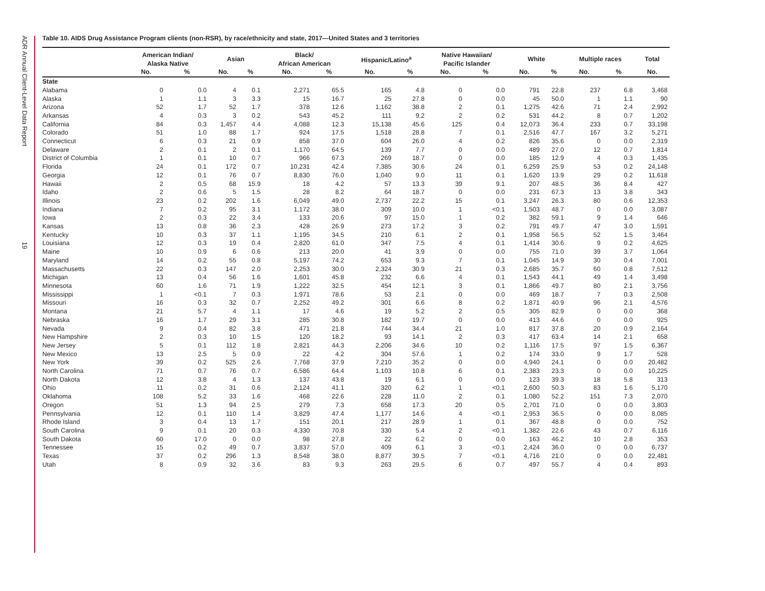ADR Annual Client-Level Data Report 19
Table 10. AIDS Drug Assistance Program clients (non-RSR), by race/ethnicity and state, 2017—United States and 3 territories
| | American Indian/ Alaska Native | | Asian | | Black/ African American | | Hispanic/Latino<sup>a</sup> | | Native Hawaiian/ Pacific Islander | | White | | Multiple races | | Total |
| --- | --- | --- | --- | --- | --- | --- | --- | --- | --- | --- | --- | --- | --- | --- | --- |
| | No. | % | No. | % | No. | % | No. | % | No. | % | No. | % | No. | % | No. |
| State | | | | | | | | | | | | | | | |
| Alabama | 0 | 0.0 | 4 | 0.1 | 2,271 | 65.5 | 165 | 4.8 | 0 | 0.0 | 791 | 22.8 | 237 | 6.8 | 3,468 |
| Alaska | 1 | 1.1 | 3 | 3.3 | 15 | 16.7 | 25 | 27.8 | 0 | 0.0 | 45 | 50.0 | 1 | 1.1 | 90 |
| Arizona | 52 | 1.7 | 52 | 1.7 | 378 | 12.6 | 1,162 | 38.8 | 2 | 0.1 | 1,275 | 42.6 | 71 | 2.4 | 2,992 |
| Arkansas | 4 | 0.3 | 3 | 0.2 | 543 | 45.2 | 111 | 9.2 | 2 | 0.2 | 531 | 44.2 | 8 | 0.7 | 1,202 |
| California | 84 | 0.3 | 1,457 | 4.4 | 4,088 | 12.3 | 15,138 | 45.6 | 125 | 0.4 | 12,073 | 36.4 | 233 | 0.7 | 33,198 |
| Colorado | 51 | 1.0 | 88 | 1.7 | 924 | 17.5 | 1,518 | 28.8 | 7 | 0.1 | 2,516 | 47.7 | 167 | 3.2 | 5,271 |
| Connecticut | 6 | 0.3 | 21 | 0.9 | 858 | 37.0 | 604 | 26.0 | 4 | 0.2 | 826 | 35.6 | 0 | 0.0 | 2,319 |
| Delaware | 2 | 0.1 | 2 | 0.1 | 1,170 | 64.5 | 139 | 7.7 | 0 | 0.0 | 489 | 27.0 | 12 | 0.7 | 1,814 |
| District of Columbia | 1 | 0.1 | 10 | 0.7 | 966 | 67.3 | 269 | 18.7 | 0 | 0.0 | 185 | 12.9 | 4 | 0.3 | 1,435 |
| Florida | 24 | 0.1 | 172 | 0.7 | 10,231 | 42.4 | 7,385 | 30.6 | 24 | 0.1 | 6,259 | 25.9 | 53 | 0.2 | 24,148 |
| Georgia | 12 | 0.1 | 76 | 0.7 | 8,830 | 76.0 | 1,040 | 9.0 | 11 | 0.1 | 1,620 | 13.9 | 29 | 0.2 | 11,618 |
| Hawaii | 2 | 0.5 | 68 | 15.9 | 18 | 4.2 | 57 | 13.3 | 39 | 9.1 | 207 | 48.5 | 36 | 8.4 | 427 |
| Idaho | 2 | 0.6 | 5 | 1.5 | 28 | 8.2 | 64 | 18.7 | 0 | 0.0 | 231 | 67.3 | 13 | 3.8 | 343 |
| Illinois | 23 | 0.2 | 202 | 1.6 | 6,049 | 49.0 | 2,737 | 22.2 | 15 | 0.1 | 3,247 | 26.3 | 80 | 0.6 | 12,353 |
| Indiana | 7 | 0.2 | 95 | 3.1 | 1,172 | 38.0 | 309 | 10.0 | 1 | <0.1 | 1,503 | 48.7 | 0 | 0.0 | 3,087 |
| Iowa | 2 | 0.3 | 22 | 3.4 | 133 | 20.6 | 97 | 15.0 | 1 | 0.2 | 382 | 59.1 | 9 | 1.4 | 646 |
| Kansas | 13 | 0.8 | 36 | 2.3 | 428 | 26.9 | 273 | 17.2 | 3 | 0.2 | 791 | 49.7 | 47 | 3.0 | 1,591 |
| Kentucky | 10 | 0.3 | 37 | 1.1 | 1,195 | 34.5 | 210 | 6.1 | 2 | 0.1 | 1,958 | 56.5 | 52 | 1.5 | 3,464 |
| Louisiana | 12 | 0.3 | 19 | 0.4 | 2,820 | 61.0 | 347 | 7.5 | 4 | 0.1 | 1,414 | 30.6 | 9 | 0.2 | 4,625 |
| Maine | 10 | 0.9 | 6 | 0.6 | 213 | 20.0 | 41 | 3.9 | 0 | 0.0 | 755 | 71.0 | 39 | 3.7 | 1,064 |
| Maryland | 14 | 0.2 | 55 | 0.8 | 5,197 | 74.2 | 653 | 9.3 | 7 | 0.1 | 1,045 | 14.9 | 30 | 0.4 | 7,001 |
| Massachusetts | 22 | 0.3 | 147 | 2.0 | 2,253 | 30.0 | 2,324 | 30.9 | 21 | 0.3 | 2,685 | 35.7 | 60 | 0.8 | 7,512 |
| Michigan | 13 | 0.4 | 56 | 1.6 | 1,601 | 45.8 | 232 | 6.6 | 4 | 0.1 | 1,543 | 44.1 | 49 | 1.4 | 3,498 |
| Minnesota | 60 | 1.6 | 71 | 1.9 | 1,222 | 32.5 | 454 | 12.1 | 3 | 0.1 | 1,866 | 49.7 | 80 | 2.1 | 3,756 |
| Mississippi | 1 | <0.1 | 7 | 0.3 | 1,971 | 78.6 | 53 | 2.1 | 0 | 0.0 | 469 | 18.7 | 7 | 0.3 | 2,508 |
| Missouri | 16 | 0.3 | 32 | 0.7 | 2,252 | 49.2 | 301 | 6.6 | 8 | 0.2 | 1,871 | 40.9 | 96 | 2.1 | 4,576 |
| Montana | 21 | 5.7 | 4 | 1.1 | 17 | 4.6 | 19 | 5.2 | 2 | 0.5 | 305 | 82.9 | 0 | 0.0 | 368 |
| Nebraska | 16 | 1.7 | 29 | 3.1 | 285 | 30.8 | 182 | 19.7 | 0 | 0.0 | 413 | 44.6 | 0 | 0.0 | 925 |
| Nevada | 9 | 0.4 | 82 | 3.8 | 471 | 21.8 | 744 | 34.4 | 21 | 1.0 | 817 | 37.8 | 20 | 0.9 | 2,164 |
| New Hampshire | 2 | 0.3 | 10 | 1.5 | 120 | 18.2 | 93 | 14.1 | 2 | 0.3 | 417 | 63.4 | 14 | 2.1 | 658 |
| New Jersey | 5 | 0.1 | 112 | 1.8 | 2,821 | 44.3 | 2,206 | 34.6 | 10 | 0.2 | 1,116 | 17.5 | 97 | 1.5 | 6,367 |
| New Mexico | 13 | 2.5 | 5 | 0.9 | 22 | 4.2 | 304 | 57.6 | 1 | 0.2 | 174 | 33.0 | 9 | 1.7 | 528 |
| New York | 39 | 0.2 | 525 | 2.6 | 7,768 | 37.9 | 7,210 | 35.2 | 0 | 0.0 | 4,940 | 24.1 | 0 | 0.0 | 20,482 |
| North Carolina | 71 | 0.7 | 76 | 0.7 | 6,586 | 64.4 | 1,103 | 10.8 | 6 | 0.1 | 2,383 | 23.3 | 0 | 0.0 | 10,225 |
| North Dakota | 12 | 3.8 | 4 | 1.3 | 137 | 43.8 | 19 | 6.1 | 0 | 0.0 | 123 | 39.3 | 18 | 5.8 | 313 |
| Ohio | 11 | 0.2 | 31 | 0.6 | 2,124 | 41.1 | 320 | 6.2 | 1 | <0.1 | 2,600 | 50.3 | 83 | 1.6 | 5,170 |
| Oklahoma | 108 | 5.2 | 33 | 1.6 | 468 | 22.6 | 228 | 11.0 | 2 | 0.1 | 1,080 | 52.2 | 151 | 7.3 | 2,070 |
| Oregon | 51 | 1.3 | 94 | 2.5 | 279 | 7.3 | 658 | 17.3 | 20 | 0.5 | 2,701 | 71.0 | 0 | 0.0 | 3,803 |
| Pennsylvania | 12 | 0.1 | 110 | 1.4 | 3,829 | 47.4 | 1,177 | 14.6 | 4 | <0.1 | 2,953 | 36.5 | 0 | 0.0 | 8,085 |
| Rhode Island | 3 | 0.4 | 13 | 1.7 | 151 | 20.1 | 217 | 28.9 | 1 | 0.1 | 367 | 48.8 | 0 | 0.0 | 752 |
| South Carolina | 9 | 0.1 | 20 | 0.3 | 4,330 | 70.8 | 330 | 5.4 | 2 | <0.1 | 1,382 | 22.6 | 43 | 0.7 | 6,116 |
| South Dakota | 60 | 17.0 | 0 | 0.0 | 98 | 27.8 | 22 | 6.2 | 0 | 0.0 | 163 | 46.2 | 10 | 2.8 | 353 |
| Tennessee | 15 | 0.2 | 49 | 0.7 | 3,837 | 57.0 | 409 | 6.1 | 3 | <0.1 | 2,424 | 36.0 | 0 | 0.0 | 6,737 |
| Texas | 37 | 0.2 | 296 | 1.3 | 8,548 | 38.0 | 8,877 | 39.5 | 7 | <0.1 | 4,716 | 21.0 | 0 | 0.0 | 22,481 |
| Utah | 8 | 0.9 | 32 | 3.6 | 83 | 9.3 | 263 | 29.5 | 6 | 0.7 | 497 | 55.7 | 4 | 0.4 | 893 |